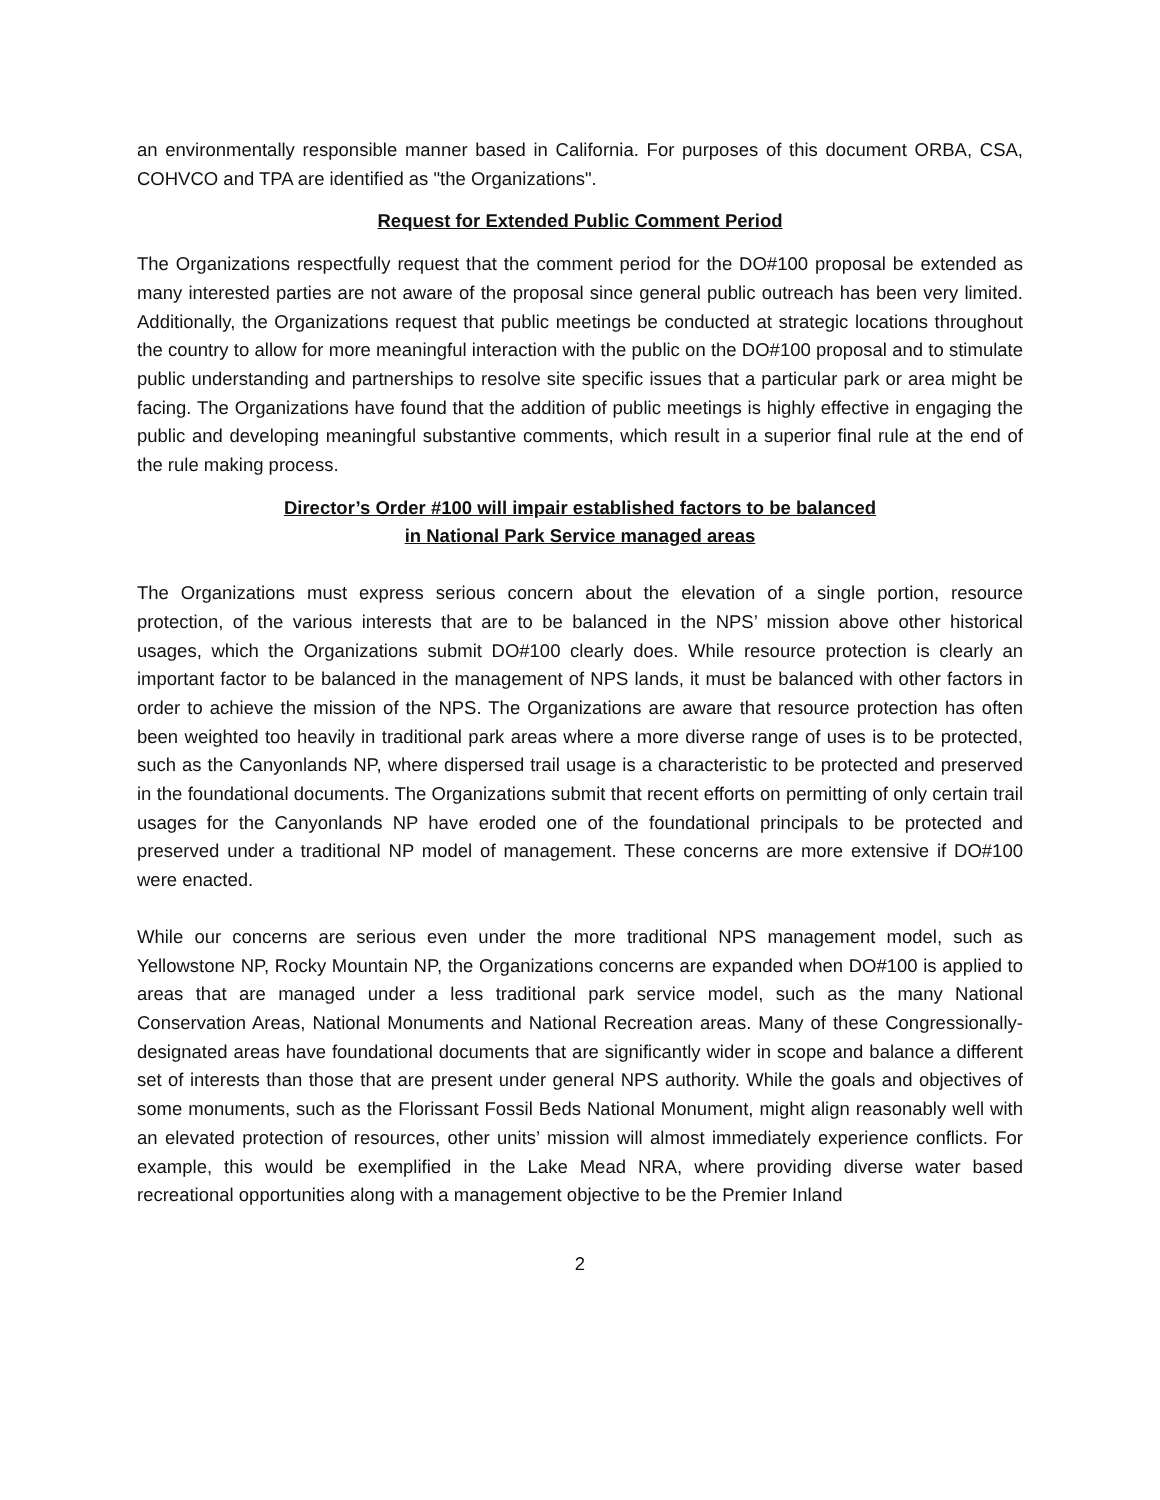an environmentally responsible manner based in California. For purposes of this document ORBA, CSA, COHVCO and TPA are identified as "the Organizations".
Request for Extended Public Comment Period
The Organizations respectfully request that the comment period for the DO#100 proposal be extended as many interested parties are not aware of the proposal since general public outreach has been very limited. Additionally, the Organizations request that public meetings be conducted at strategic locations throughout the country to allow for more meaningful interaction with the public on the DO#100 proposal and to stimulate public understanding and partnerships to resolve site specific issues that a particular park or area might be facing. The Organizations have found that the addition of public meetings is highly effective in engaging the public and developing meaningful substantive comments, which result in a superior final rule at the end of the rule making process.
Director’s Order #100 will impair established factors to be balanced
in National Park Service managed areas
The Organizations must express serious concern about the elevation of a single portion, resource protection, of the various interests that are to be balanced in the NPS’ mission above other historical usages, which the Organizations submit DO#100 clearly does. While resource protection is clearly an important factor to be balanced in the management of NPS lands, it must be balanced with other factors in order to achieve the mission of the NPS. The Organizations are aware that resource protection has often been weighted too heavily in traditional park areas where a more diverse range of uses is to be protected, such as the Canyonlands NP, where dispersed trail usage is a characteristic to be protected and preserved in the foundational documents. The Organizations submit that recent efforts on permitting of only certain trail usages for the Canyonlands NP have eroded one of the foundational principals to be protected and preserved under a traditional NP model of management. These concerns are more extensive if DO#100 were enacted.
While our concerns are serious even under the more traditional NPS management model, such as Yellowstone NP, Rocky Mountain NP, the Organizations concerns are expanded when DO#100 is applied to areas that are managed under a less traditional park service model, such as the many National Conservation Areas, National Monuments and National Recreation areas. Many of these Congressionally-designated areas have foundational documents that are significantly wider in scope and balance a different set of interests than those that are present under general NPS authority. While the goals and objectives of some monuments, such as the Florissant Fossil Beds National Monument, might align reasonably well with an elevated protection of resources, other units’ mission will almost immediately experience conflicts. For example, this would be exemplified in the Lake Mead NRA, where providing diverse water based recreational opportunities along with a management objective to be the Premier Inland
2